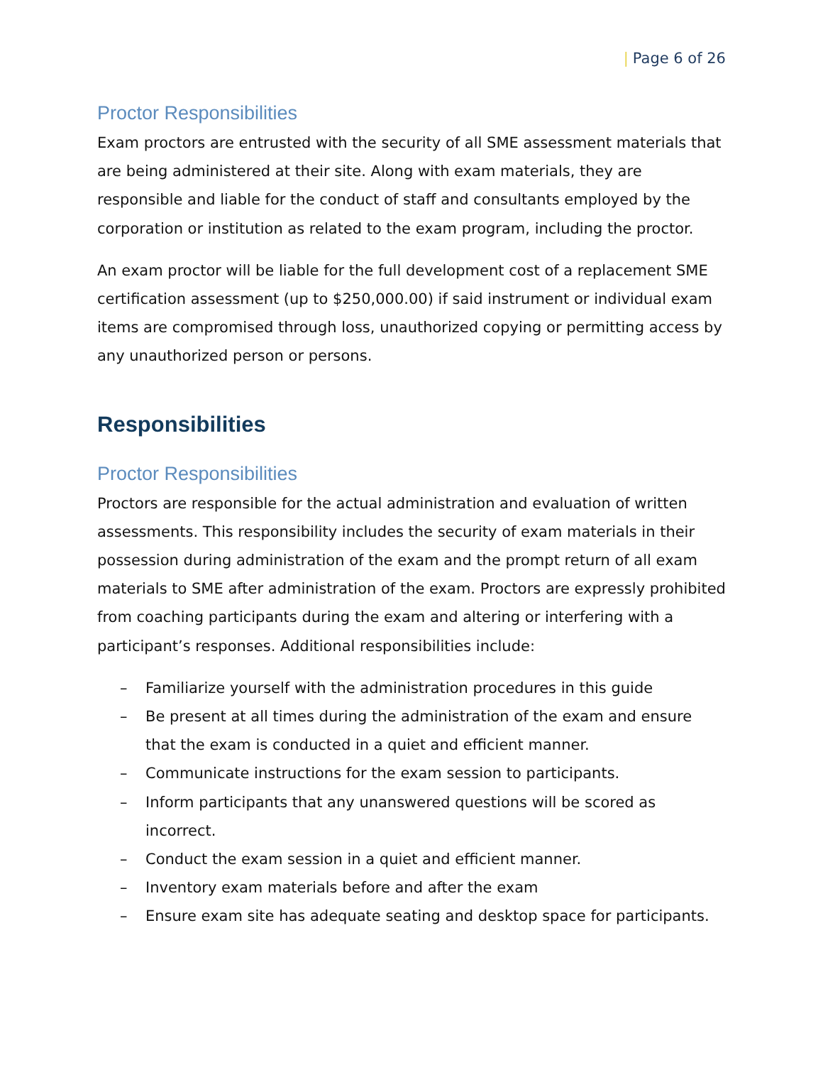| Page 6 of 26
Proctor Responsibilities
Exam proctors are entrusted with the security of all SME assessment materials that are being administered at their site. Along with exam materials, they are responsible and liable for the conduct of staff and consultants employed by the corporation or institution as related to the exam program, including the proctor.
An exam proctor will be liable for the full development cost of a replacement SME certification assessment (up to $250,000.00) if said instrument or individual exam items are compromised through loss, unauthorized copying or permitting access by any unauthorized person or persons.
Responsibilities
Proctor Responsibilities
Proctors are responsible for the actual administration and evaluation of written assessments. This responsibility includes the security of exam materials in their possession during administration of the exam and the prompt return of all exam materials to SME after administration of the exam. Proctors are expressly prohibited from coaching participants during the exam and altering or interfering with a participant’s responses. Additional responsibilities include:
– Familiarize yourself with the administration procedures in this guide
– Be present at all times during the administration of the exam and ensure that the exam is conducted in a quiet and efficient manner.
– Communicate instructions for the exam session to participants.
– Inform participants that any unanswered questions will be scored as incorrect.
– Conduct the exam session in a quiet and efficient manner.
– Inventory exam materials before and after the exam
– Ensure exam site has adequate seating and desktop space for participants.